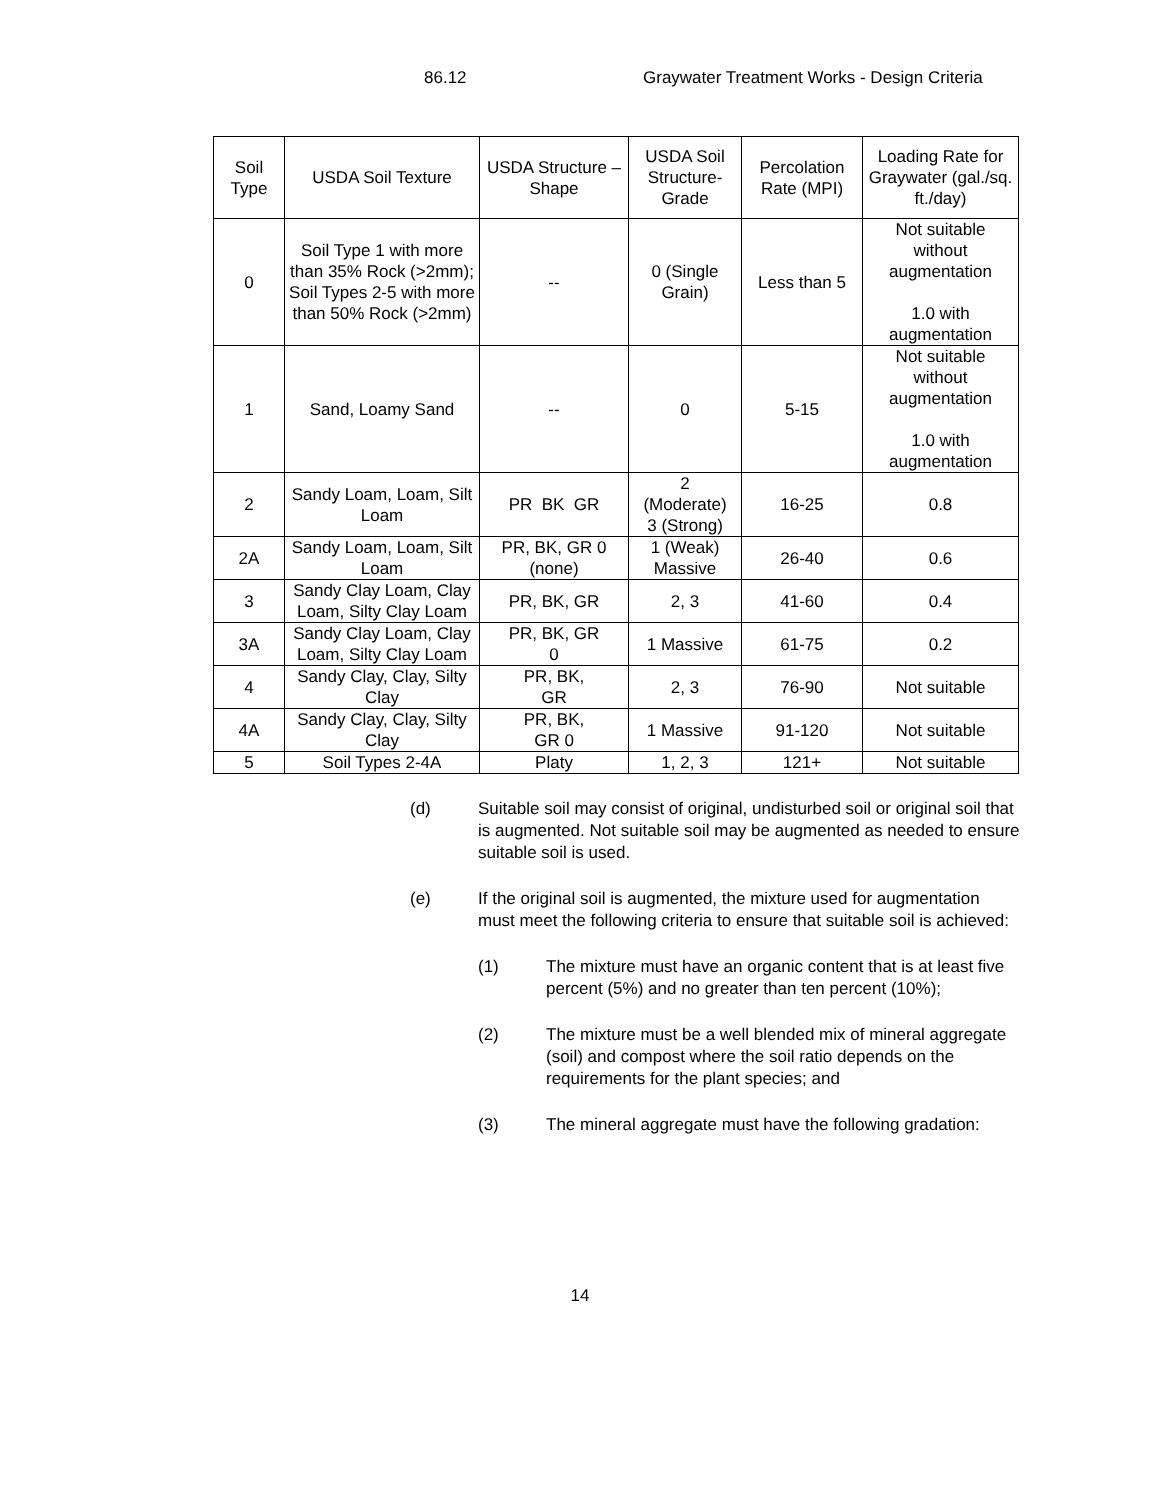86.12 Graywater Treatment Works - Design Criteria
| Soil Type | USDA Soil Texture | USDA Structure – Shape | USDA Soil Structure-Grade | Percolation Rate (MPI) | Loading Rate for Graywater (gal./sq. ft./day) |
| --- | --- | --- | --- | --- | --- |
| 0 | Soil Type 1 with more than 35% Rock (>2mm); Soil Types 2-5 with more than 50% Rock (>2mm) | -- | 0 (Single Grain) | Less than 5 | Not suitable without augmentation 1.0 with augmentation |
| 1 | Sand, Loamy Sand | -- | 0 | 5-15 | Not suitable without augmentation 1.0 with augmentation |
| 2 | Sandy Loam, Loam, Silt Loam | PR BK GR | 2 (Moderate) 3 (Strong) | 16-25 | 0.8 |
| 2A | Sandy Loam, Loam, Silt Loam | PR, BK, GR 0 (none) | 1 (Weak) Massive | 26-40 | 0.6 |
| 3 | Sandy Clay Loam, Clay Loam, Silty Clay Loam | PR, BK, GR | 2, 3 | 41-60 | 0.4 |
| 3A | Sandy Clay Loam, Clay Loam, Silty Clay Loam | PR, BK, GR 0 | 1 Massive | 61-75 | 0.2 |
| 4 | Sandy Clay, Clay, Silty Clay | PR, BK, GR | 2, 3 | 76-90 | Not suitable |
| 4A | Sandy Clay, Clay, Silty Clay | PR, BK, GR 0 | 1 Massive | 91-120 | Not suitable |
| 5 | Soil Types 2-4A | Platy | 1, 2, 3 | 121+ | Not suitable |
(d) Suitable soil may consist of original, undisturbed soil or original soil that is augmented. Not suitable soil may be augmented as needed to ensure suitable soil is used.
(e) If the original soil is augmented, the mixture used for augmentation must meet the following criteria to ensure that suitable soil is achieved:
(1) The mixture must have an organic content that is at least five percent (5%) and no greater than ten percent (10%);
(2) The mixture must be a well blended mix of mineral aggregate (soil) and compost where the soil ratio depends on the requirements for the plant species; and
(3) The mineral aggregate must have the following gradation:
14